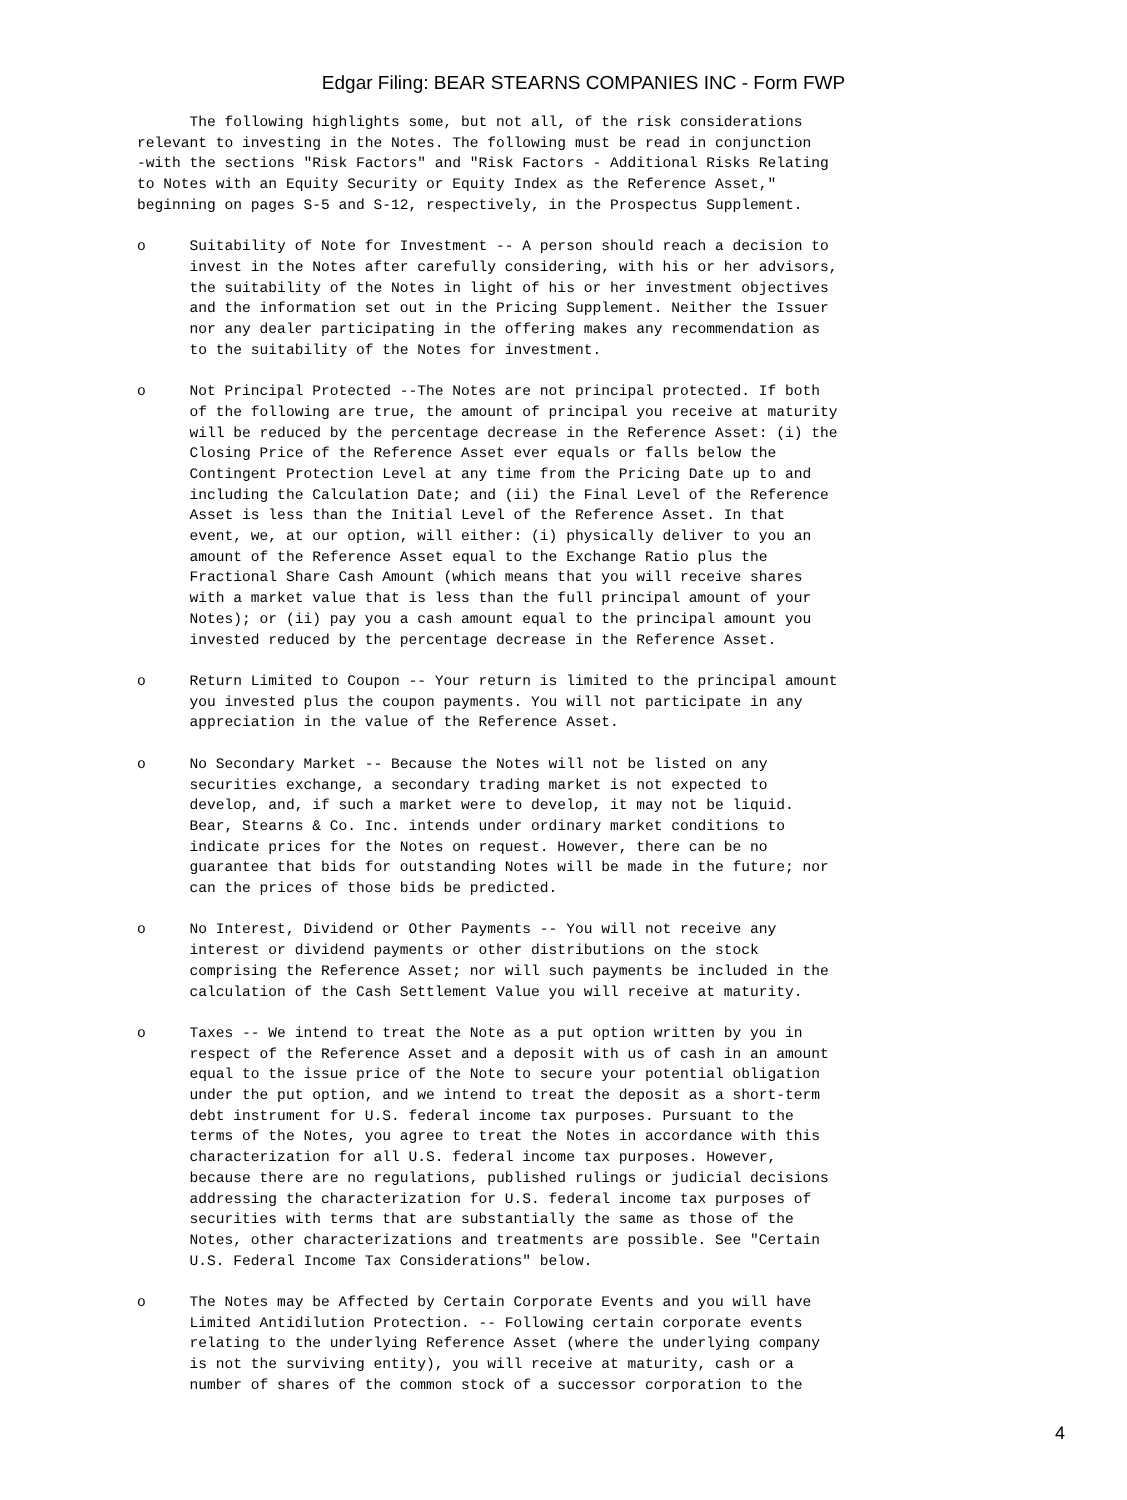Edgar Filing: BEAR STEARNS COMPANIES INC - Form FWP
      The following highlights some, but not all, of the risk considerations
relevant to investing in the Notes. The following must be read in conjunction
-with the sections "Risk Factors" and "Risk Factors - Additional Risks Relating
to Notes with an Equity Security or Equity Index as the Reference Asset,"
beginning on pages S-5 and S-12, respectively, in the Prospectus Supplement.

o     Suitability of Note for Investment -- A person should reach a decision to
      invest in the Notes after carefully considering, with his or her advisors,
      the suitability of the Notes in light of his or her investment objectives
      and the information set out in the Pricing Supplement. Neither the Issuer
      nor any dealer participating in the offering makes any recommendation as
      to the suitability of the Notes for investment.

o     Not Principal Protected --The Notes are not principal protected. If both
      of the following are true, the amount of principal you receive at maturity
      will be reduced by the percentage decrease in the Reference Asset: (i) the
      Closing Price of the Reference Asset ever equals or falls below the
      Contingent Protection Level at any time from the Pricing Date up to and
      including the Calculation Date; and (ii) the Final Level of the Reference
      Asset is less than the Initial Level of the Reference Asset. In that
      event, we, at our option, will either: (i) physically deliver to you an
      amount of the Reference Asset equal to the Exchange Ratio plus the
      Fractional Share Cash Amount (which means that you will receive shares
      with a market value that is less than the full principal amount of your
      Notes); or (ii) pay you a cash amount equal to the principal amount you
      invested reduced by the percentage decrease in the Reference Asset.

o     Return Limited to Coupon -- Your return is limited to the principal amount
      you invested plus the coupon payments. You will not participate in any
      appreciation in the value of the Reference Asset.

o     No Secondary Market -- Because the Notes will not be listed on any
      securities exchange, a secondary trading market is not expected to
      develop, and, if such a market were to develop, it may not be liquid.
      Bear, Stearns & Co. Inc. intends under ordinary market conditions to
      indicate prices for the Notes on request. However, there can be no
      guarantee that bids for outstanding Notes will be made in the future; nor
      can the prices of those bids be predicted.

o     No Interest, Dividend or Other Payments -- You will not receive any
      interest or dividend payments or other distributions on the stock
      comprising the Reference Asset; nor will such payments be included in the
      calculation of the Cash Settlement Value you will receive at maturity.

o     Taxes -- We intend to treat the Note as a put option written by you in
      respect of the Reference Asset and a deposit with us of cash in an amount
      equal to the issue price of the Note to secure your potential obligation
      under the put option, and we intend to treat the deposit as a short-term
      debt instrument for U.S. federal income tax purposes. Pursuant to the
      terms of the Notes, you agree to treat the Notes in accordance with this
      characterization for all U.S. federal income tax purposes. However,
      because there are no regulations, published rulings or judicial decisions
      addressing the characterization for U.S. federal income tax purposes of
      securities with terms that are substantially the same as those of the
      Notes, other characterizations and treatments are possible. See "Certain
      U.S. Federal Income Tax Considerations" below.

o     The Notes may be Affected by Certain Corporate Events and you will have
      Limited Antidilution Protection. -- Following certain corporate events
      relating to the underlying Reference Asset (where the underlying company
      is not the surviving entity), you will receive at maturity, cash or a
      number of shares of the common stock of a successor corporation to the
4